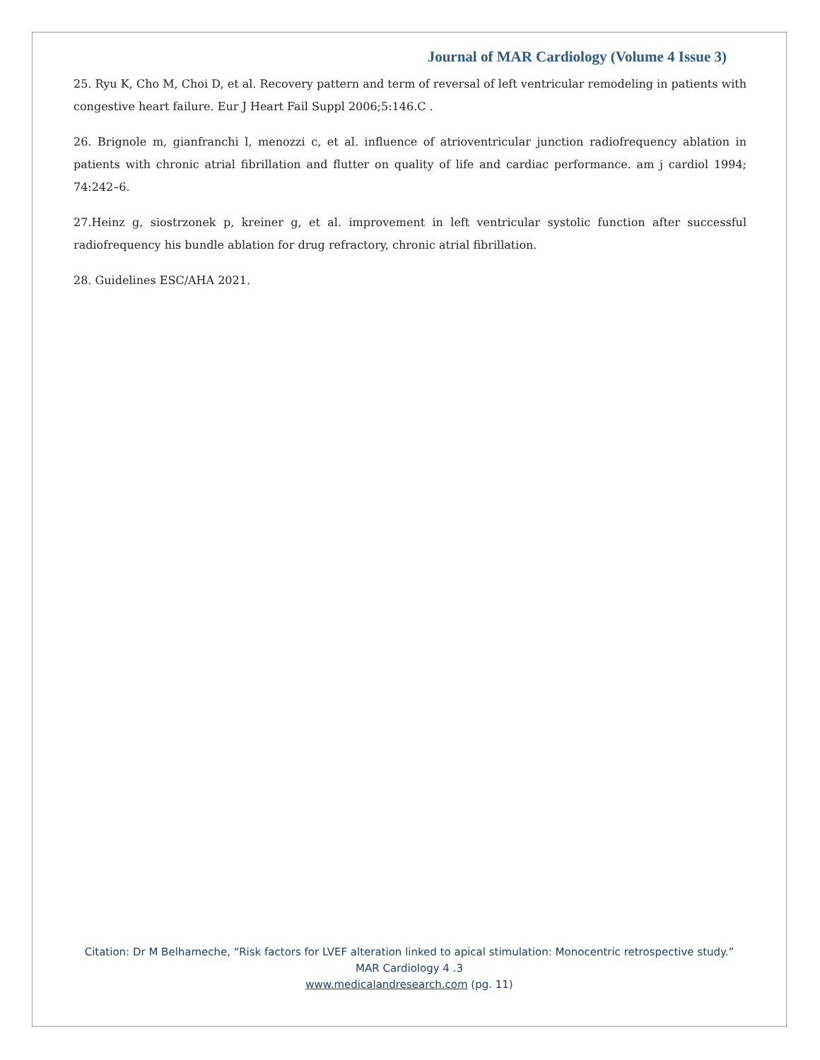Journal of MAR Cardiology (Volume 4 Issue 3)
25. Ryu K, Cho M, Choi D, et al. Recovery pattern and term of reversal of left ventricular remodeling in patients with congestive heart failure. Eur J Heart Fail Suppl 2006;5:146.C .
26. Brignole m, gianfranchi l, menozzi c, et al. influence of atrioventricular junction radiofrequency ablation in patients with chronic atrial fibrillation and flutter on quality of life and cardiac performance. am j cardiol 1994; 74:242–6.
27.Heinz g, siostrzonek p, kreiner g, et al. improvement in left ventricular systolic function after successful radiofrequency his bundle ablation for drug refractory, chronic atrial fibrillation.
28. Guidelines ESC/AHA 2021.
Citation: Dr M Belhameche, “Risk factors for LVEF alteration linked to apical stimulation: Monocentric retrospective study.”
MAR Cardiology 4 .3
www.medicalandresearch.com (pg. 11)